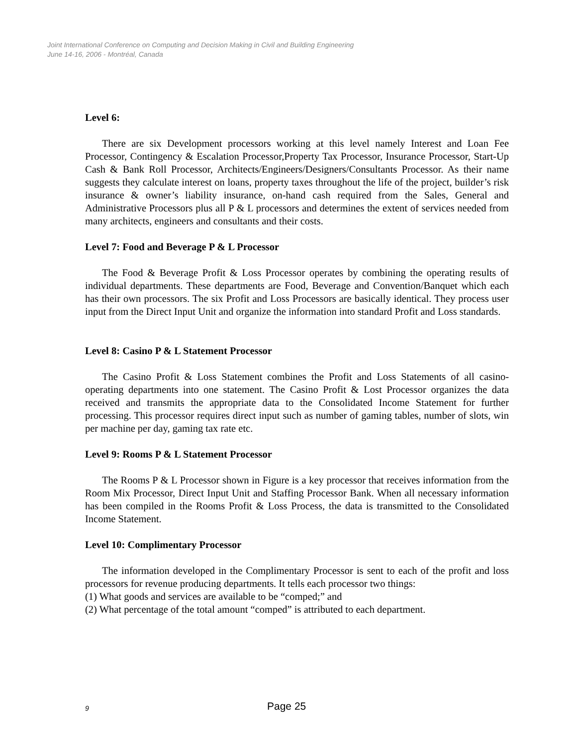Joint International Conference on Computing and Decision Making in Civil and Building Engineering
June 14-16, 2006 - Montréal, Canada
Level 6:
There are six Development processors working at this level namely Interest and Loan Fee Processor, Contingency & Escalation Processor,Property Tax Processor, Insurance Processor, Start-Up Cash & Bank Roll Processor, Architects/Engineers/Designers/Consultants Processor. As their name suggests they calculate interest on loans, property taxes throughout the life of the project, builder’s risk insurance & owner’s liability insurance, on-hand cash required from the Sales, General and Administrative Processors plus all P & L processors and determines the extent of services needed from many architects, engineers and consultants and their costs.
Level 7: Food and Beverage P & L Processor
The Food & Beverage Profit & Loss Processor operates by combining the operating results of individual departments. These departments are Food, Beverage and Convention/Banquet which each has their own processors. The six Profit and Loss Processors are basically identical. They process user input from the Direct Input Unit and organize the information into standard Profit and Loss standards.
Level 8: Casino P & L Statement Processor
The Casino Profit & Loss Statement combines the Profit and Loss Statements of all casino-operating departments into one statement. The Casino Profit & Lost Processor organizes the data received and transmits the appropriate data to the Consolidated Income Statement for further processing. This processor requires direct input such as number of gaming tables, number of slots, win per machine per day, gaming tax rate etc.
Level 9: Rooms P & L Statement Processor
The Rooms P & L Processor shown in Figure is a key processor that receives information from the Room Mix Processor, Direct Input Unit and Staffing Processor Bank. When all necessary information has been compiled in the Rooms Profit & Loss Process, the data is transmitted to the Consolidated Income Statement.
Level 10: Complimentary Processor
The information developed in the Complimentary Processor is sent to each of the profit and loss processors for revenue producing departments. It tells each processor two things:
(1) What goods and services are available to be “comped;” and
(2) What percentage of the total amount “comped” is attributed to each department.
9 Page 25